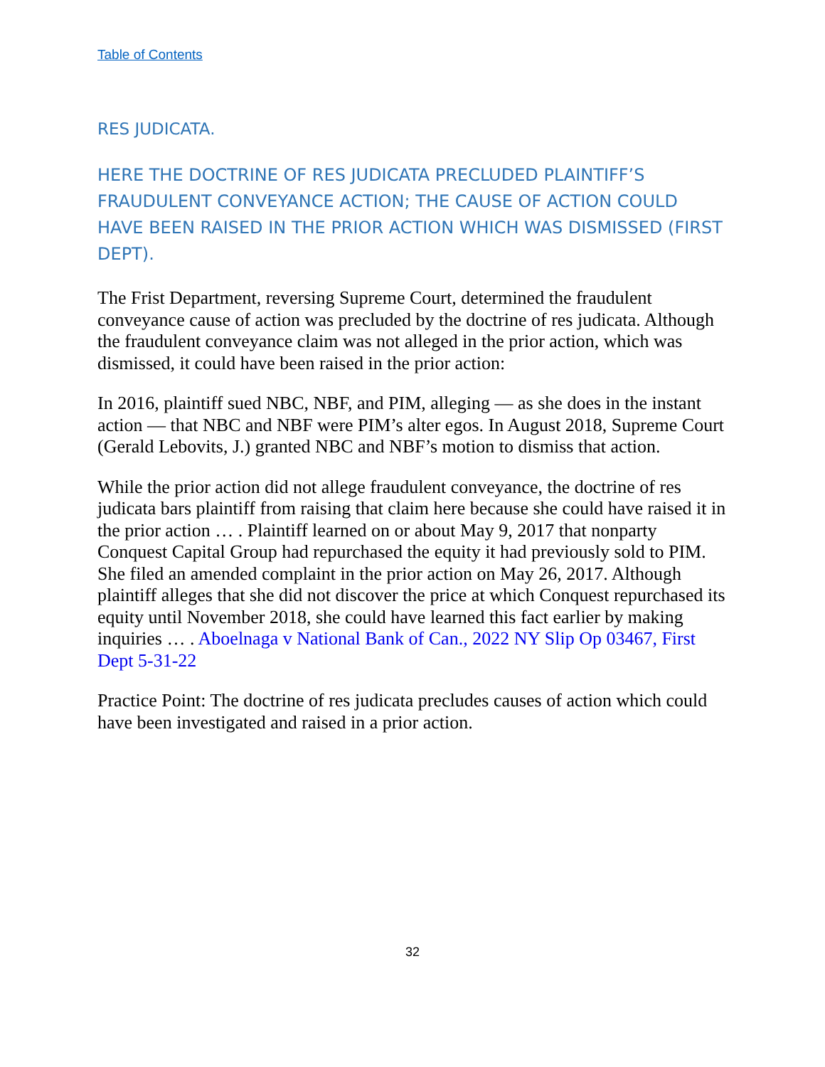Table of Contents
RES JUDICATA.
HERE THE DOCTRINE OF RES JUDICATA PRECLUDED PLAINTIFF’S FRAUDULENT CONVEYANCE ACTION; THE CAUSE OF ACTION COULD HAVE BEEN RAISED IN THE PRIOR ACTION WHICH WAS DISMISSED (FIRST DEPT).
The Frist Department, reversing Supreme Court, determined the fraudulent conveyance cause of action was precluded by the doctrine of res judicata. Although the fraudulent conveyance claim was not alleged in the prior action, which was dismissed, it could have been raised in the prior action:
In 2016, plaintiff sued NBC, NBF, and PIM, alleging — as she does in the instant action — that NBC and NBF were PIM’s alter egos. In August 2018, Supreme Court (Gerald Lebovits, J.) granted NBC and NBF’s motion to dismiss that action.
While the prior action did not allege fraudulent conveyance, the doctrine of res judicata bars plaintiff from raising that claim here because she could have raised it in the prior action … . Plaintiff learned on or about May 9, 2017 that nonparty Conquest Capital Group had repurchased the equity it had previously sold to PIM. She filed an amended complaint in the prior action on May 26, 2017. Although plaintiff alleges that she did not discover the price at which Conquest repurchased its equity until November 2018, she could have learned this fact earlier by making inquiries … . Aboelnaga v National Bank of Can., 2022 NY Slip Op 03467, First Dept 5-31-22
Practice Point: The doctrine of res judicata precludes causes of action which could have been investigated and raised in a prior action.
32